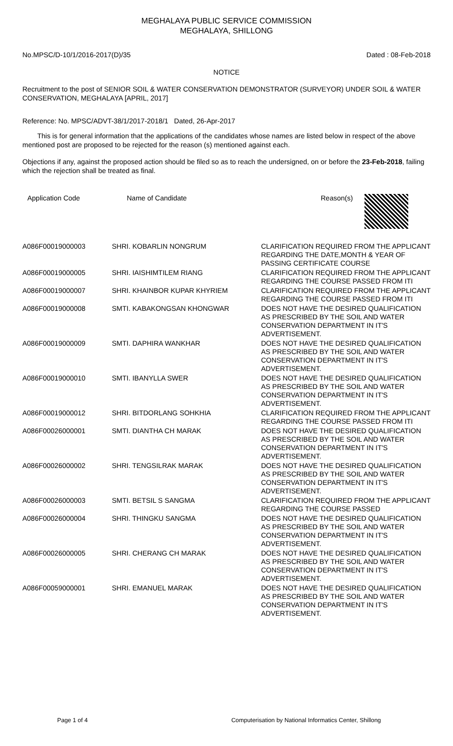MEGHALAYA PUBLIC SERVICE COMMISSION
MEGHALAYA, SHILLONG
No.MPSC/D-10/1/2016-2017(D)/35 Dated : 08-Feb-2018
NOTICE
Recruitment to the post of SENIOR SOIL & WATER CONSERVATION DEMONSTRATOR (SURVEYOR) UNDER SOIL & WATER CONSERVATION, MEGHALAYA [APRIL, 2017]
Reference: No. MPSC/ADVT-38/1/2017-2018/1 Dated, 26-Apr-2017
This is for general information that the applications of the candidates whose names are listed below in respect of the above mentioned post are proposed to be rejected for the reason (s) mentioned against each.
Objections if any, against the proposed action should be filed so as to reach the undersigned, on or before the 23-Feb-2018, failing which the rejection shall be treated as final.
| Application Code | Name of Candidate | Reason(s) |
| --- | --- | --- |
| A086F00019000003 | SHRI. KOBARLIN NONGRUM | CLARIFICATION REQUIRED FROM THE APPLICANT REGARDING THE DATE,MONTH & YEAR OF PASSING CERTIFICATE COURSE |
| A086F00019000005 | SHRI. IAISHIMTILEM RIANG | CLARIFICATION REQUIRED FROM THE APPLICANT REGARDING THE COURSE PASSED FROM ITI |
| A086F00019000007 | SHRI. KHAINBOR KUPAR KHYRIEM | CLARIFICATION REQUIRED FROM THE APPLICANT REGARDING THE COURSE PASSED FROM ITI |
| A086F00019000008 | SMTI. KABAKONGSAN KHONGWAR | DOES NOT HAVE THE DESIRED QUALIFICATION AS PRESCRIBED BY THE SOIL AND WATER CONSERVATION DEPARTMENT IN IT'S ADVERTISEMENT. |
| A086F00019000009 | SMTI. DAPHIRA WANKHAR | DOES NOT HAVE THE DESIRED QUALIFICATION AS PRESCRIBED BY THE SOIL AND WATER CONSERVATION DEPARTMENT IN IT'S ADVERTISEMENT. |
| A086F00019000010 | SMTI. IBANYLLA SWER | DOES NOT HAVE THE DESIRED QUALIFICATION AS PRESCRIBED BY THE SOIL AND WATER CONSERVATION DEPARTMENT IN IT'S ADVERTISEMENT. |
| A086F00019000012 | SHRI. BITDORLANG SOHKHIA | CLARIFICATION REQUIRED FROM THE APPLICANT REGARDING THE COURSE PASSED FROM ITI |
| A086F00026000001 | SMTI. DIANTHA CH MARAK | DOES NOT HAVE THE DESIRED QUALIFICATION AS PRESCRIBED BY THE SOIL AND WATER CONSERVATION DEPARTMENT IN IT'S ADVERTISEMENT. |
| A086F00026000002 | SHRI. TENGSILRAK MARAK | DOES NOT HAVE THE DESIRED QUALIFICATION AS PRESCRIBED BY THE SOIL AND WATER CONSERVATION DEPARTMENT IN IT'S ADVERTISEMENT. |
| A086F00026000003 | SMTI. BETSIL S SANGMA | CLARIFICATION REQUIRED FROM THE APPLICANT REGARDING THE COURSE PASSED |
| A086F00026000004 | SHRI. THINGKU SANGMA | DOES NOT HAVE THE DESIRED QUALIFICATION AS PRESCRIBED BY THE SOIL AND WATER CONSERVATION DEPARTMENT IN IT'S ADVERTISEMENT. |
| A086F00026000005 | SHRI. CHERANG CH MARAK | DOES NOT HAVE THE DESIRED QUALIFICATION AS PRESCRIBED BY THE SOIL AND WATER CONSERVATION DEPARTMENT IN IT'S ADVERTISEMENT. |
| A086F00059000001 | SHRI. EMANUEL MARAK | DOES NOT HAVE THE DESIRED QUALIFICATION AS PRESCRIBED BY THE SOIL AND WATER CONSERVATION DEPARTMENT IN IT'S ADVERTISEMENT. |
Page 1 of 4 Computerisation by National Informatics Center, Shillong